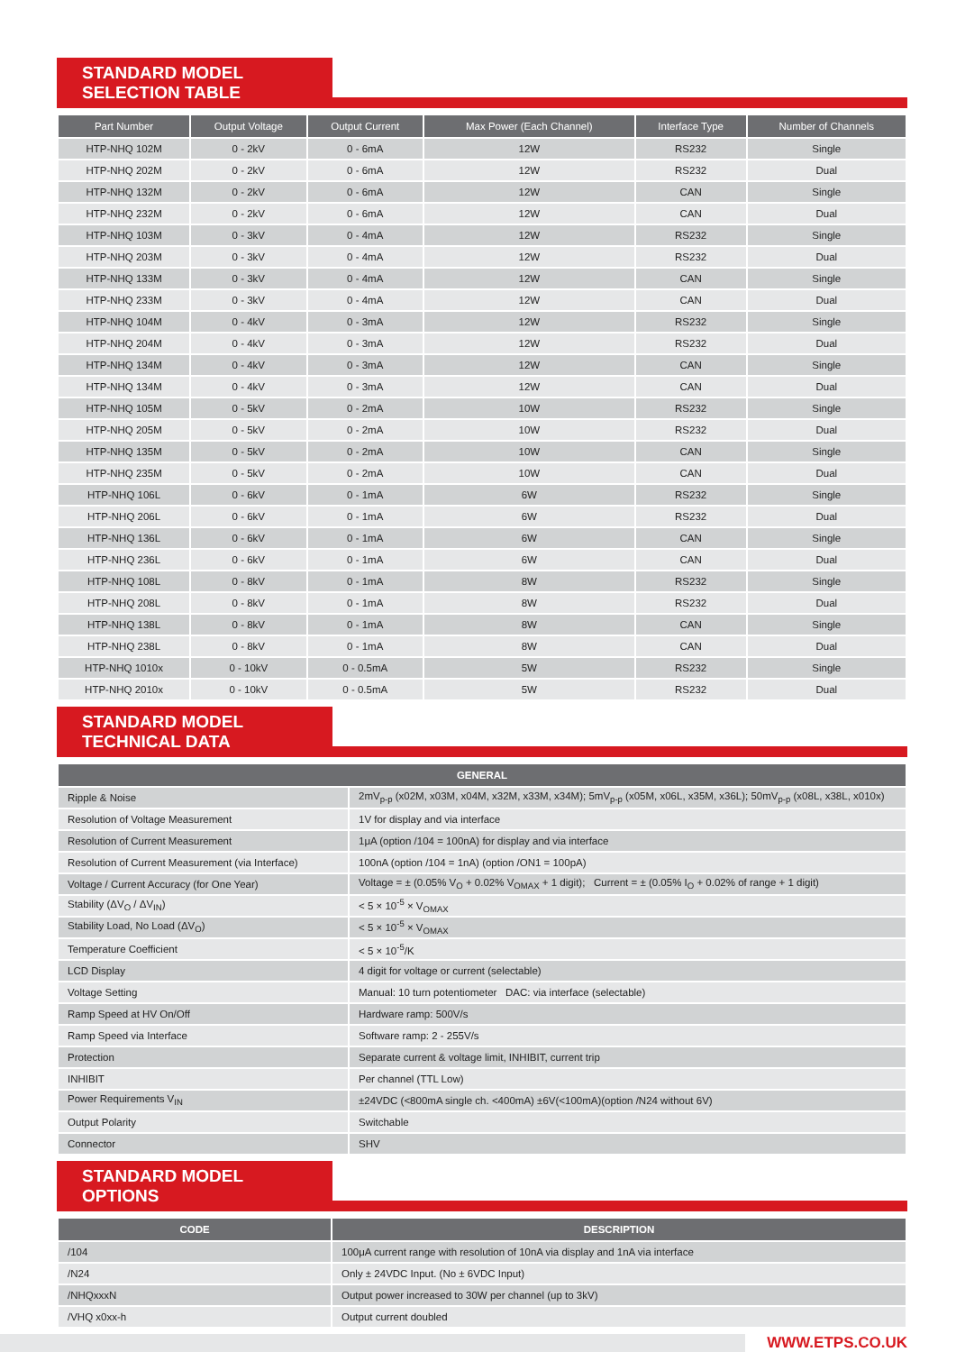STANDARD MODEL SELECTION TABLE
| Part Number | Output Voltage | Output Current | Max Power (Each Channel) | Interface Type | Number of Channels |
| --- | --- | --- | --- | --- | --- |
| HTP-NHQ 102M | 0 - 2kV | 0 - 6mA | 12W | RS232 | Single |
| HTP-NHQ 202M | 0 - 2kV | 0 - 6mA | 12W | RS232 | Dual |
| HTP-NHQ 132M | 0 - 2kV | 0 - 6mA | 12W | CAN | Single |
| HTP-NHQ 232M | 0 - 2kV | 0 - 6mA | 12W | CAN | Dual |
| HTP-NHQ 103M | 0 - 3kV | 0 - 4mA | 12W | RS232 | Single |
| HTP-NHQ 203M | 0 - 3kV | 0 - 4mA | 12W | RS232 | Dual |
| HTP-NHQ 133M | 0 - 3kV | 0 - 4mA | 12W | CAN | Single |
| HTP-NHQ 233M | 0 - 3kV | 0 - 4mA | 12W | CAN | Dual |
| HTP-NHQ 104M | 0 - 4kV | 0 - 3mA | 12W | RS232 | Single |
| HTP-NHQ 204M | 0 - 4kV | 0 - 3mA | 12W | RS232 | Dual |
| HTP-NHQ 134M | 0 - 4kV | 0 - 3mA | 12W | CAN | Single |
| HTP-NHQ 134M | 0 - 4kV | 0 - 3mA | 12W | CAN | Dual |
| HTP-NHQ 105M | 0 - 5kV | 0 - 2mA | 10W | RS232 | Single |
| HTP-NHQ 205M | 0 - 5kV | 0 - 2mA | 10W | RS232 | Dual |
| HTP-NHQ 135M | 0 - 5kV | 0 - 2mA | 10W | CAN | Single |
| HTP-NHQ 235M | 0 - 5kV | 0 - 2mA | 10W | CAN | Dual |
| HTP-NHQ 106L | 0 - 6kV | 0 - 1mA | 6W | RS232 | Single |
| HTP-NHQ 206L | 0 - 6kV | 0 - 1mA | 6W | RS232 | Dual |
| HTP-NHQ 136L | 0 - 6kV | 0 - 1mA | 6W | CAN | Single |
| HTP-NHQ 236L | 0 - 6kV | 0 - 1mA | 6W | CAN | Dual |
| HTP-NHQ 108L | 0 - 8kV | 0 - 1mA | 8W | RS232 | Single |
| HTP-NHQ 208L | 0 - 8kV | 0 - 1mA | 8W | RS232 | Dual |
| HTP-NHQ 138L | 0 - 8kV | 0 - 1mA | 8W | CAN | Single |
| HTP-NHQ 238L | 0 - 8kV | 0 - 1mA | 8W | CAN | Dual |
| HTP-NHQ 1010x | 0 - 10kV | 0 - 0.5mA | 5W | RS232 | Single |
| HTP-NHQ 2010x | 0 - 10kV | 0 - 0.5mA | 5W | RS232 | Dual |
STANDARD MODEL TECHNICAL DATA
| GENERAL | |
| --- | --- |
| Ripple & Noise | 2mV<sub>p-p</sub> (x02M, x03M, x04M, x32M, x33M, x34M); 5mV<sub>p-p</sub> (x05M, x06L, x35M, x36L); 50mV<sub>p-p</sub> (x08L, x38L, x010x) |
| Resolution of Voltage Measurement | 1V for display and via interface |
| Resolution of Current Measurement | 1μA (option /104 = 100nA) for display and via interface |
| Resolution of Current Measurement (via Interface) | 100nA (option /104 = 1nA) (option /ON1 = 100pA) |
| Voltage / Current Accuracy (for One Year) | Voltage = ± (0.05% V<sub>O</sub> + 0.02% V<sub>OMAX</sub> + 1 digit); Current = ± (0.05% I<sub>O</sub> + 0.02% of range + 1 digit) |
| Stability (ΔV<sub>O</sub> / ΔV<sub>IN</sub>) | < 5 × 10<sup>-5</sup> × V<sub>OMAX</sub> |
| Stability Load, No Load (ΔV<sub>O</sub>) | < 5 × 10<sup>-5</sup> × V<sub>OMAX</sub> |
| Temperature Coefficient | < 5 × 10<sup>-5</sup>/K |
| LCD Display | 4 digit for voltage or current (selectable) |
| Voltage Setting | Manual: 10 turn potentiometer DAC: via interface (selectable) |
| Ramp Speed at HV On/Off | Hardware ramp: 500V/s |
| Ramp Speed via Interface | Software ramp: 2 - 255V/s |
| Protection | Separate current & voltage limit, INHIBIT, current trip |
| INHIBIT | Per channel (TTL Low) |
| Power Requirements V<sub>IN</sub> | ±24VDC (<800mA single ch. <400mA) ±6V(<100mA)(option /N24 without 6V) |
| Output Polarity | Switchable |
| Connector | SHV |
STANDARD MODEL OPTIONS
| CODE | DESCRIPTION |
| --- | --- |
| /104 | 100μA current range with resolution of 10nA via display and 1nA via interface |
| /N24 | Only ± 24VDC Input. (No ± 6VDC Input) |
| /NHQxxxN | Output power increased to 30W per channel (up to 3kV) |
| /VHQ x0xx-h | Output current doubled |
WWW.ETPS.CO.UK